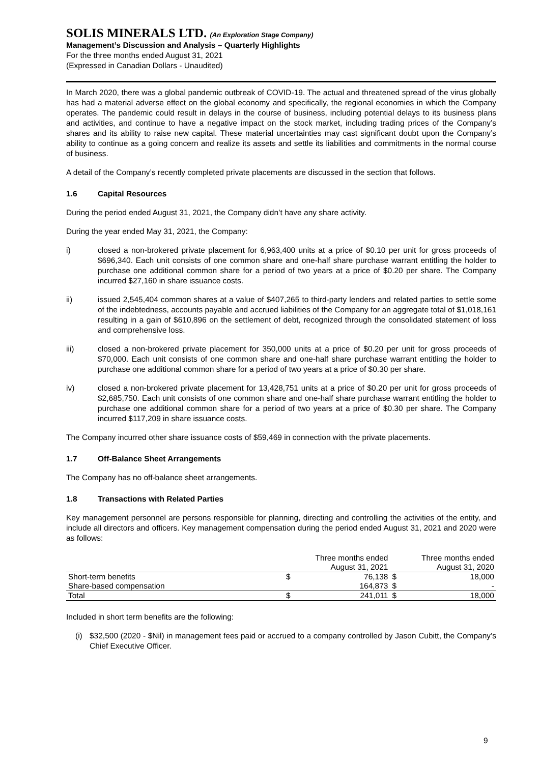SOLIS MINERALS LTD. (An Exploration Stage Company)
Management’s Discussion and Analysis – Quarterly Highlights
For the three months ended August 31, 2021
(Expressed in Canadian Dollars - Unaudited)
In March 2020, there was a global pandemic outbreak of COVID-19. The actual and threatened spread of the virus globally has had a material adverse effect on the global economy and specifically, the regional economies in which the Company operates. The pandemic could result in delays in the course of business, including potential delays to its business plans and activities, and continue to have a negative impact on the stock market, including trading prices of the Company’s shares and its ability to raise new capital. These material uncertainties may cast significant doubt upon the Company’s ability to continue as a going concern and realize its assets and settle its liabilities and commitments in the normal course of business.
A detail of the Company’s recently completed private placements are discussed in the section that follows.
1.6 Capital Resources
During the period ended August 31, 2021, the Company didn’t have any share activity.
During the year ended May 31, 2021, the Company:
i) closed a non-brokered private placement for 6,963,400 units at a price of $0.10 per unit for gross proceeds of $696,340. Each unit consists of one common share and one-half share purchase warrant entitling the holder to purchase one additional common share for a period of two years at a price of $0.20 per share. The Company incurred $27,160 in share issuance costs.
ii) issued 2,545,404 common shares at a value of $407,265 to third-party lenders and related parties to settle some of the indebtedness, accounts payable and accrued liabilities of the Company for an aggregate total of $1,018,161 resulting in a gain of $610,896 on the settlement of debt, recognized through the consolidated statement of loss and comprehensive loss.
iii) closed a non-brokered private placement for 350,000 units at a price of $0.20 per unit for gross proceeds of $70,000. Each unit consists of one common share and one-half share purchase warrant entitling the holder to purchase one additional common share for a period of two years at a price of $0.30 per share.
iv) closed a non-brokered private placement for 13,428,751 units at a price of $0.20 per unit for gross proceeds of $2,685,750. Each unit consists of one common share and one-half share purchase warrant entitling the holder to purchase one additional common share for a period of two years at a price of $0.30 per share. The Company incurred $117,209 in share issuance costs.
The Company incurred other share issuance costs of $59,469 in connection with the private placements.
1.7 Off-Balance Sheet Arrangements
The Company has no off-balance sheet arrangements.
1.8 Transactions with Related Parties
Key management personnel are persons responsible for planning, directing and controlling the activities of the entity, and include all directors and officers. Key management compensation during the period ended August 31, 2021 and 2020 were as follows:
| | Three months ended August 31, 2021 | | Three months ended August 31, 2020 | |
| --- | --- | --- | --- | --- |
| Short-term benefits | $ | 76,138 | $ | 18,000 |
| Share-based compensation | | 164,873 | $ | - |
| Total | $ | 241,011 | $ | 18,000 |
Included in short term benefits are the following:
(i) $32,500 (2020 - $Nil) in management fees paid or accrued to a company controlled by Jason Cubitt, the Company’s Chief Executive Officer.
9